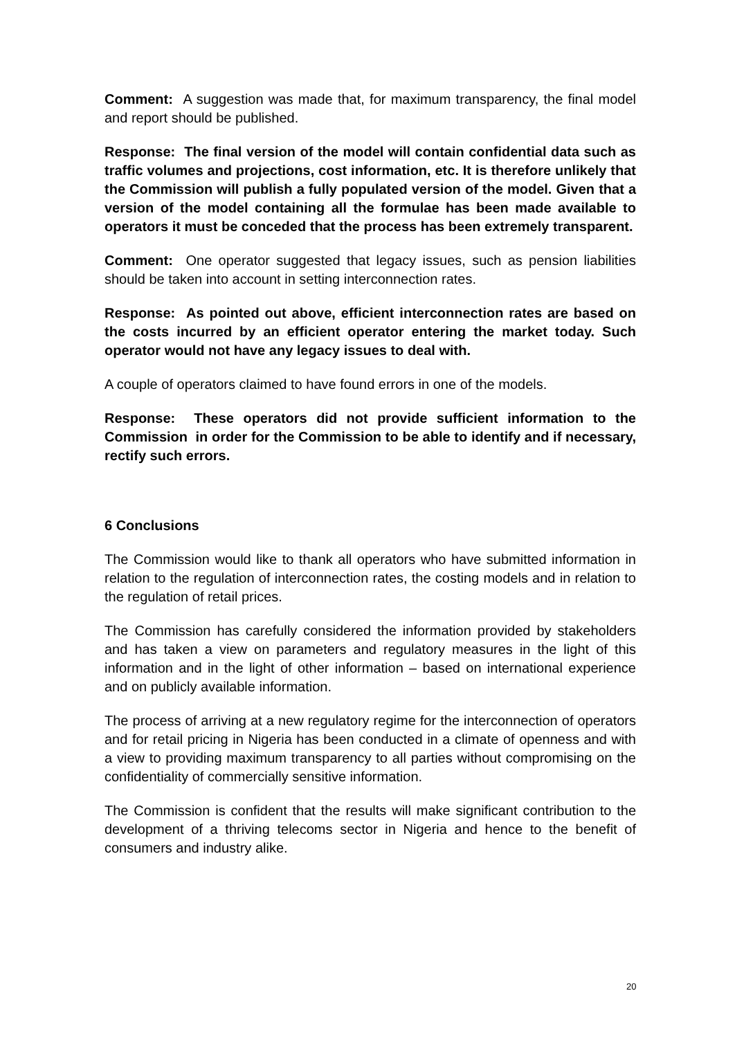Comment: A suggestion was made that, for maximum transparency, the final model and report should be published.
Response: The final version of the model will contain confidential data such as traffic volumes and projections, cost information, etc. It is therefore unlikely that the Commission will publish a fully populated version of the model. Given that a version of the model containing all the formulae has been made available to operators it must be conceded that the process has been extremely transparent.
Comment: One operator suggested that legacy issues, such as pension liabilities should be taken into account in setting interconnection rates.
Response: As pointed out above, efficient interconnection rates are based on the costs incurred by an efficient operator entering the market today. Such operator would not have any legacy issues to deal with.
A couple of operators claimed to have found errors in one of the models.
Response: These operators did not provide sufficient information to the Commission in order for the Commission to be able to identify and if necessary, rectify such errors.
6 Conclusions
The Commission would like to thank all operators who have submitted information in relation to the regulation of interconnection rates, the costing models and in relation to the regulation of retail prices.
The Commission has carefully considered the information provided by stakeholders and has taken a view on parameters and regulatory measures in the light of this information and in the light of other information – based on international experience and on publicly available information.
The process of arriving at a new regulatory regime for the interconnection of operators and for retail pricing in Nigeria has been conducted in a climate of openness and with a view to providing maximum transparency to all parties without compromising on the confidentiality of commercially sensitive information.
The Commission is confident that the results will make significant contribution to the development of a thriving telecoms sector in Nigeria and hence to the benefit of consumers and industry alike.
20